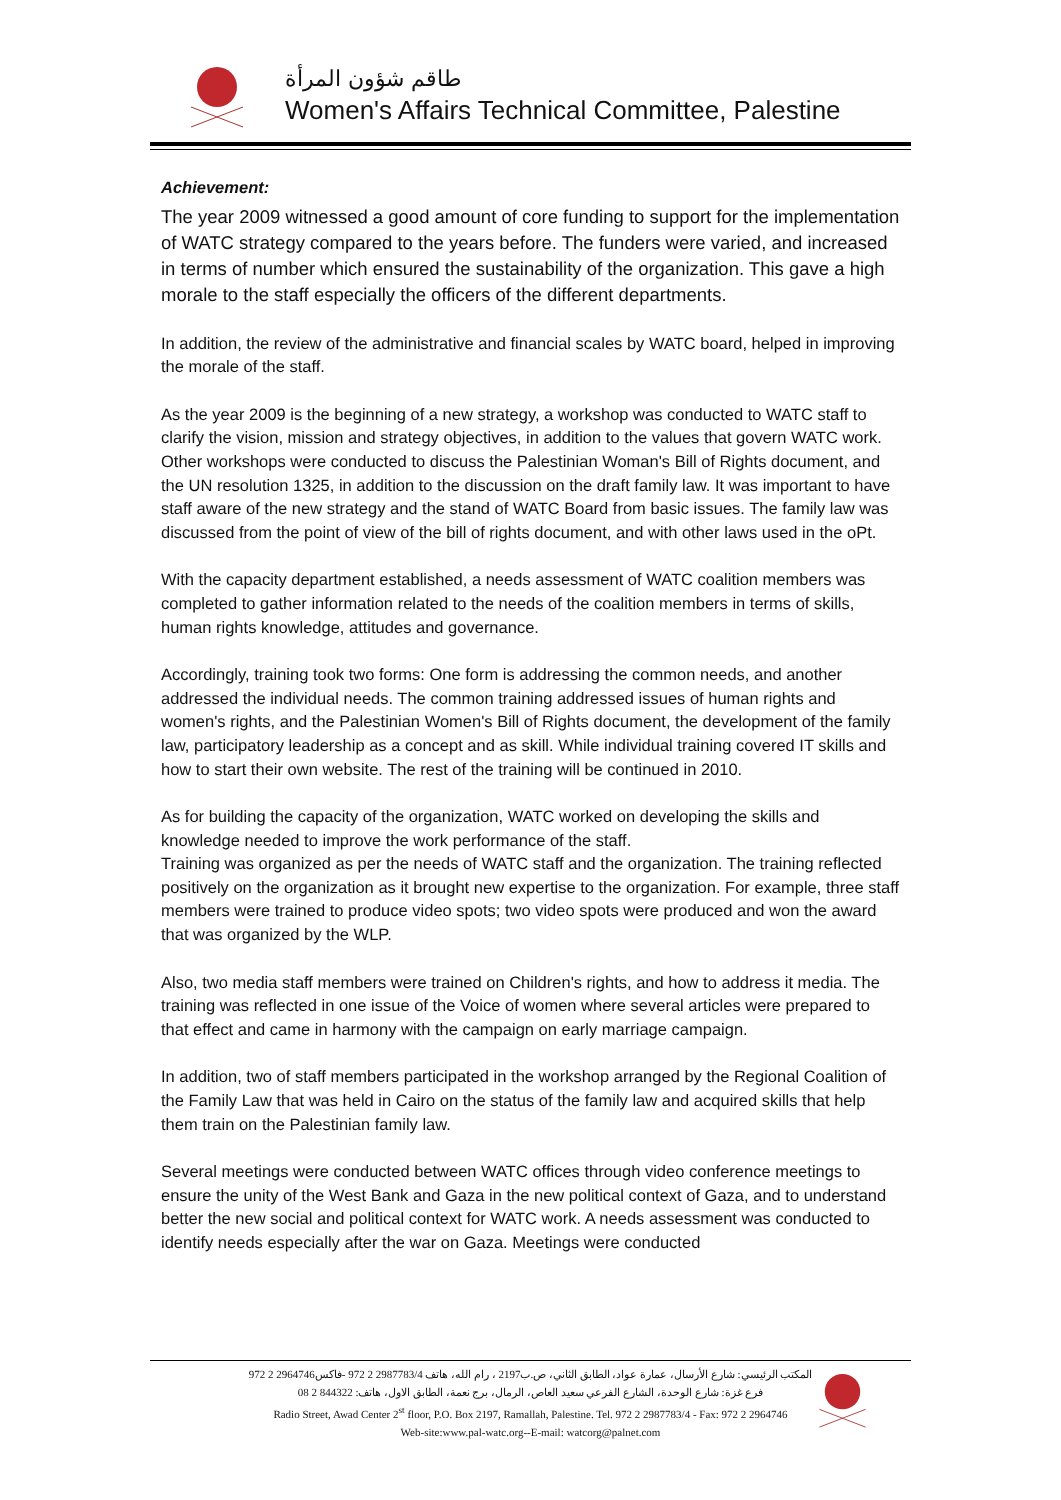طاقم شؤون المرأة
Women's Affairs Technical Committee, Palestine
Achievement:
The year 2009 witnessed a good amount of core funding to support for the implementation of WATC strategy compared to the years before. The funders were varied, and increased in terms of number which ensured the sustainability of the organization. This gave a high morale to the staff especially the officers of the different departments.
In addition, the review of the administrative and financial scales by WATC board, helped in improving the morale of the staff.
As the year 2009 is the beginning of a new strategy, a workshop was conducted to WATC staff to clarify the vision, mission and strategy objectives, in addition to the values that govern WATC work. Other workshops were conducted to discuss the Palestinian Woman's Bill of Rights document, and the UN resolution 1325, in addition to the discussion on the draft family law. It was important to have staff aware of the new strategy and the stand of WATC Board from basic issues. The family law was discussed from the point of view of the bill of rights document, and with other laws used in the oPt.
With the capacity department established, a needs assessment of WATC coalition members was completed to gather information related to the needs of the coalition members in terms of skills, human rights knowledge, attitudes and governance.
Accordingly, training took two forms: One form is addressing the common needs, and another addressed the individual needs. The common training addressed issues of human rights and women's rights, and the Palestinian Women's Bill of Rights document, the development of the family law, participatory leadership as a concept and as skill. While individual training covered IT skills and how to start their own website. The rest of the training will be continued in 2010.
As for building the capacity of the organization, WATC worked on developing the skills and knowledge needed to improve the work performance of the staff.
Training was organized as per the needs of WATC staff and the organization. The training reflected positively on the organization as it brought new expertise to the organization. For example, three staff members were trained to produce video spots; two video spots were produced and won the award that was organized by the WLP.
Also, two media staff members were trained on Children's rights, and how to address it media. The training was reflected in one issue of the Voice of women where several articles were prepared to that effect and came in harmony with the campaign on early marriage campaign.
In addition, two of staff members participated in the workshop arranged by the Regional Coalition of the Family Law that was held in Cairo on the status of the family law and acquired skills that help them train on the Palestinian family law.
Several meetings were conducted between WATC offices through video conference meetings to ensure the unity of the West Bank and Gaza in the new political context of Gaza, and to understand better the new social and political context for WATC work. A needs assessment was conducted to identify needs especially after the war on Gaza. Meetings were conducted
المكتب الرئيسي: شارع الأرسال، عمارة عواد، الطابق الثاني، ص.ب2197 ، رام الله، هاتف 2987783/4 2 972 -فاكس2964746 2 972
فرع غزة: شارع الوحدة، الشارع الفرعي سعيد العاص، الرمال، برج نعمة، الطابق الاول، هاتف: 844322 2 08
Radio Street, Awad Center 2<sup>st</sup> floor, P.O. Box 2197, Ramallah, Palestine. Tel. 972 2 2987783/4 - Fax: 972 2 2964746
Web-site:www.pal-watc.org--E-mail: watcorg@palnet.com